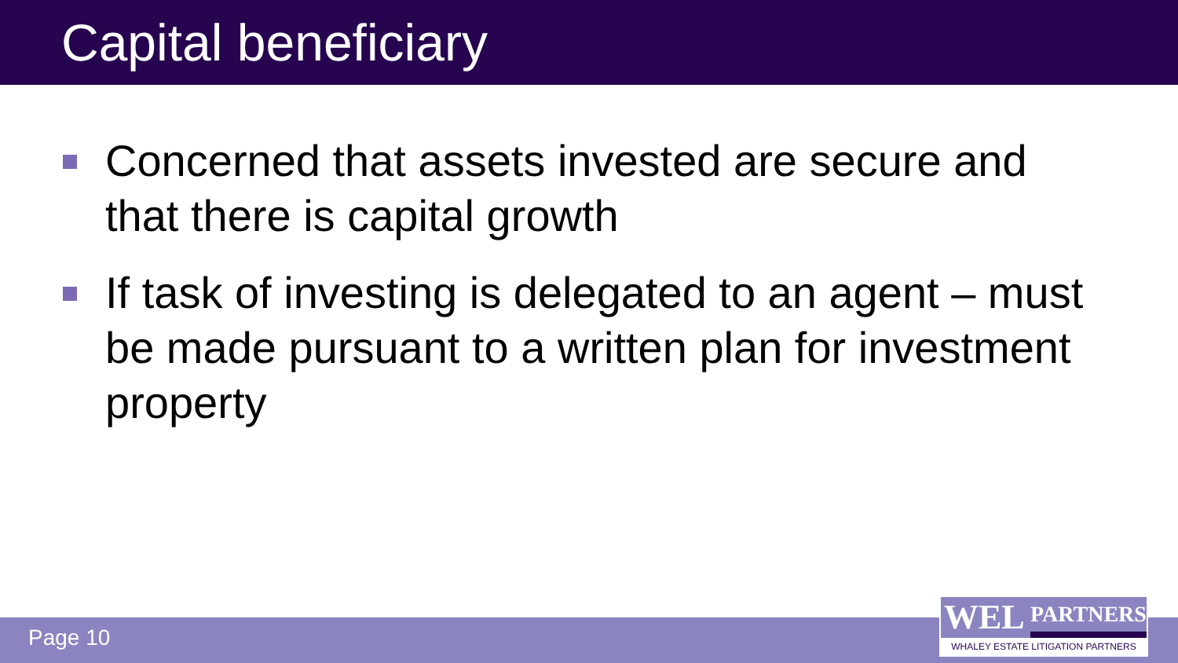Capital beneficiary
Concerned that assets invested are secure and that there is capital growth
If task of investing is delegated to an agent – must be made pursuant to a written plan for investment property
Page 10
WEL
PARTNERS
WHALEY ESTATE LITIGATION PARTNERS